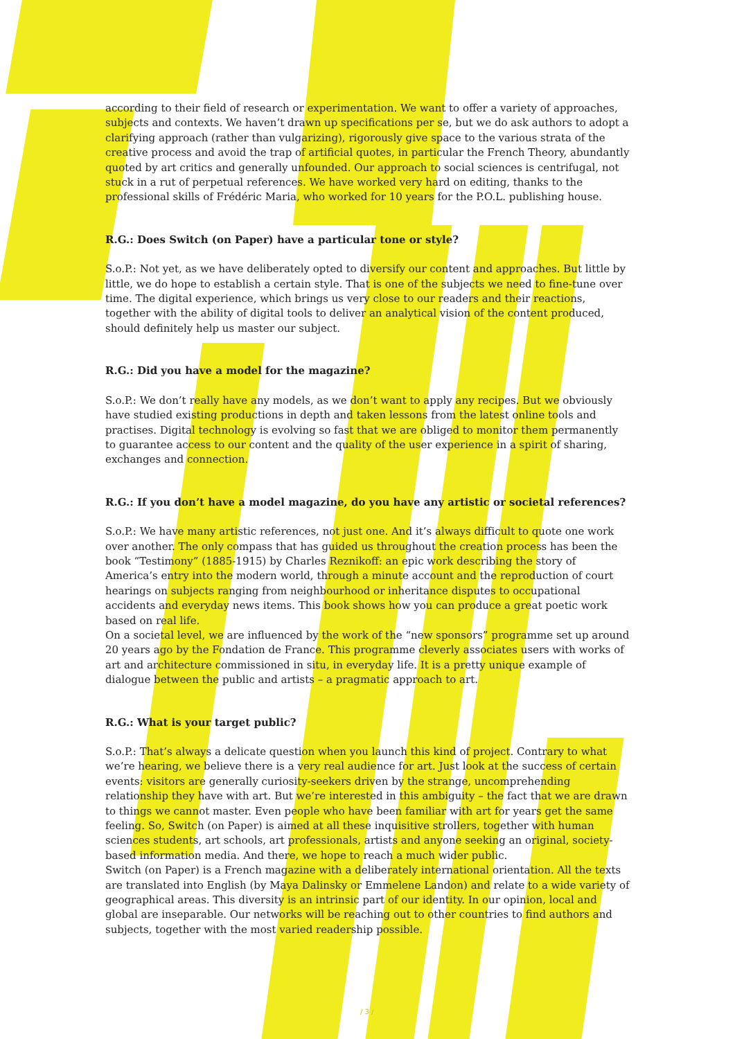according to their field of research or experimentation. We want to offer a variety of approaches, subjects and contexts. We haven’t drawn up specifications per se, but we do ask authors to adopt a clarifying approach (rather than vulgarizing), rigorously give space to the various strata of the creative process and avoid the trap of artificial quotes, in particular the French Theory, abundantly quoted by art critics and generally unfounded. Our approach to social sciences is centrifugal, not stuck in a rut of perpetual references. We have worked very hard on editing, thanks to the professional skills of Frédéric Maria, who worked for 10 years for the P.O.L. publishing house.
R.G.: Does Switch (on Paper) have a particular tone or style?
S.o.P.: Not yet, as we have deliberately opted to diversify our content and approaches. But little by little, we do hope to establish a certain style. That is one of the subjects we need to fine-tune over time. The digital experience, which brings us very close to our readers and their reactions, together with the ability of digital tools to deliver an analytical vision of the content produced, should definitely help us master our subject.
R.G.: Did you have a model for the magazine?
S.o.P.: We don’t really have any models, as we don’t want to apply any recipes. But we obviously have studied existing productions in depth and taken lessons from the latest online tools and practises. Digital technology is evolving so fast that we are obliged to monitor them permanently to guarantee access to our content and the quality of the user experience in a spirit of sharing, exchanges and connection.
R.G.: If you don’t have a model magazine, do you have any artistic or societal references?
S.o.P.: We have many artistic references, not just one. And it’s always difficult to quote one work over another. The only compass that has guided us throughout the creation process has been the book “Testimony” (1885-1915) by Charles Reznikoff: an epic work describing the story of America’s entry into the modern world, through a minute account and the reproduction of court hearings on subjects ranging from neighbourhood or inheritance disputes to occupational accidents and everyday news items. This book shows how you can produce a great poetic work based on real life.
On a societal level, we are influenced by the work of the “new sponsors” programme set up around 20 years ago by the Fondation de France. This programme cleverly associates users with works of art and architecture commissioned in situ, in everyday life. It is a pretty unique example of dialogue between the public and artists – a pragmatic approach to art.
R.G.: What is your target public?
S.o.P.: That’s always a delicate question when you launch this kind of project. Contrary to what we’re hearing, we believe there is a very real audience for art. Just look at the success of certain events: visitors are generally curiosity-seekers driven by the strange, uncomprehending relationship they have with art. But we’re interested in this ambiguity – the fact that we are drawn to things we cannot master. Even people who have been familiar with art for years get the same feeling. So, Switch (on Paper) is aimed at all these inquisitive strollers, together with human sciences students, art schools, art professionals, artists and anyone seeking an original, society-based information media. And there, we hope to reach a much wider public.
Switch (on Paper) is a French magazine with a deliberately international orientation. All the texts are translated into English (by Maya Dalinsky or Emmelene Landon) and relate to a wide variety of geographical areas. This diversity is an intrinsic part of our identity. In our opinion, local and global are inseparable. Our networks will be reaching out to other countries to find authors and subjects, together with the most varied readership possible.
/ 3 /